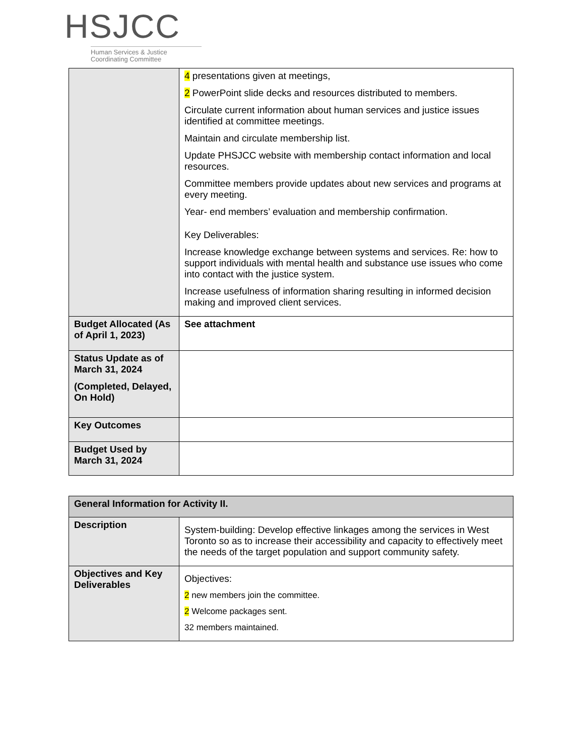HSJCC
Human Services & Justice
Coordinating Committee
| | 4 presentations given at meetings, 2 PowerPoint slide decks and resources distributed to members. Circulate current information about human services and justice issues identified at committee meetings. Maintain and circulate membership list. Update PHSJCC website with membership contact information and local resources. Committee members provide updates about new services and programs at every meeting. Year- end members’ evaluation and membership confirmation. Key Deliverables: Increase knowledge exchange between systems and services. Re: how to support individuals with mental health and substance use issues who come into contact with the justice system. Increase usefulness of information sharing resulting in informed decision making and improved client services. |
| Budget Allocated (As of April 1, 2023) | See attachment |
| Status Update as of March 31, 2024 (Completed, Delayed, On Hold) | |
| Key Outcomes | |
| Budget Used by March 31, 2024 | |
| General Information for Activity II. | |
| --- | --- |
| Description | System-building: Develop effective linkages among the services in West Toronto so as to increase their accessibility and capacity to effectively meet the needs of the target population and support community safety. |
| Objectives and Key Deliverables | Objectives: 2 new members join the committee. 2 Welcome packages sent. 32 members maintained. |